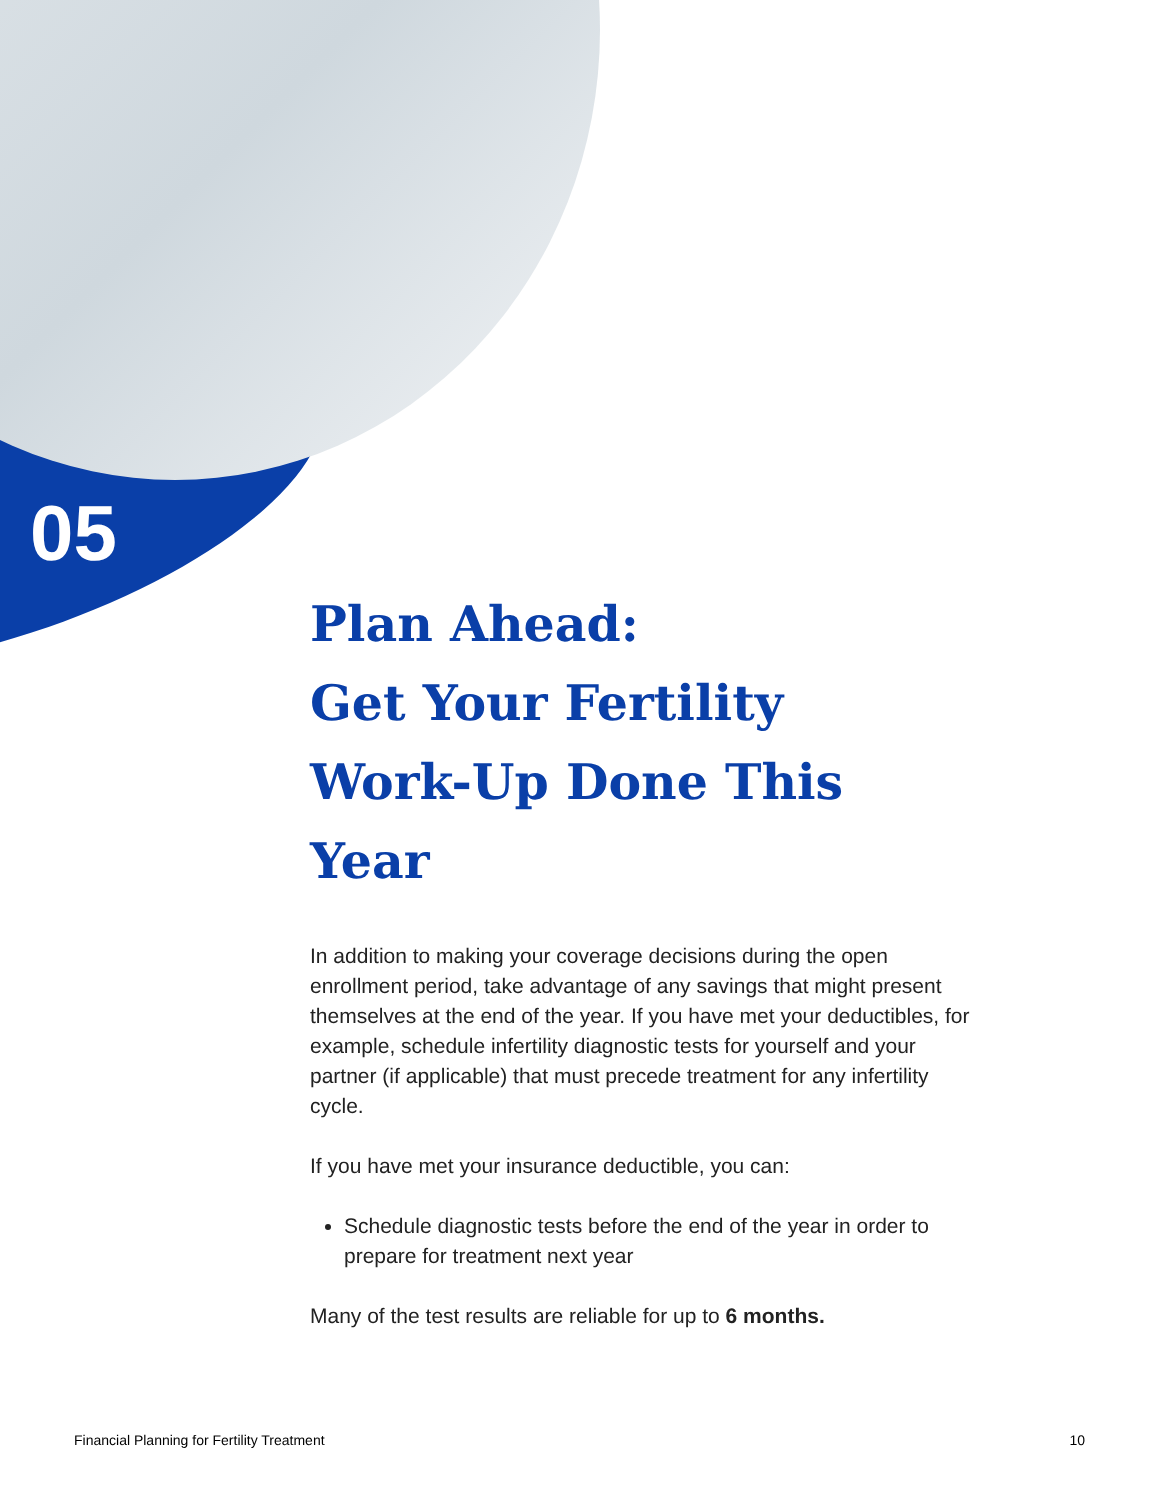05
Plan Ahead:
Get Your Fertility
Work-Up Done This Year
In addition to making your coverage decisions during the open enrollment period, take advantage of any savings that might present themselves at the end of the year. If you have met your deductibles, for example, schedule infertility diagnostic tests for yourself and your partner (if applicable) that must precede treatment for any infertility cycle.
If you have met your insurance deductible, you can:
Schedule diagnostic tests before the end of the year in order to prepare for treatment next year
Many of the test results are reliable for up to 6 months.
Financial Planning for Fertility Treatment 10